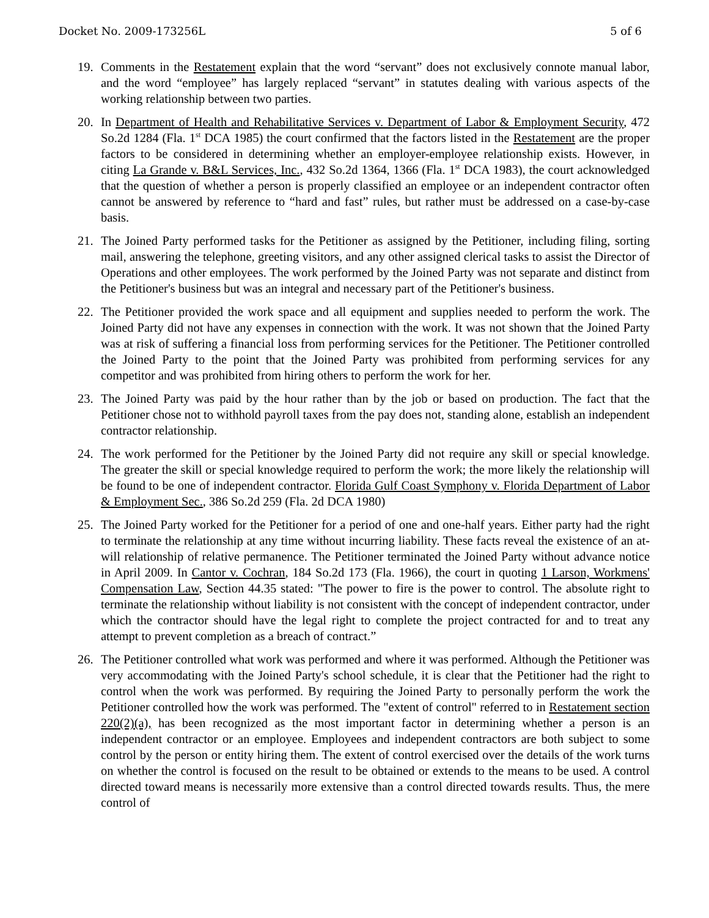Docket No. 2009-173256L 5 of 6
19. Comments in the Restatement explain that the word “servant” does not exclusively connote manual labor, and the word “employee” has largely replaced “servant” in statutes dealing with various aspects of the working relationship between two parties.
20. In Department of Health and Rehabilitative Services v. Department of Labor & Employment Security, 472 So.2d 1284 (Fla. 1<sup>st</sup> DCA 1985) the court confirmed that the factors listed in the Restatement are the proper factors to be considered in determining whether an employer-employee relationship exists. However, in citing La Grande v. B&L Services, Inc., 432 So.2d 1364, 1366 (Fla. 1<sup>st</sup> DCA 1983), the court acknowledged that the question of whether a person is properly classified an employee or an independent contractor often cannot be answered by reference to “hard and fast” rules, but rather must be addressed on a case-by-case basis.
21. The Joined Party performed tasks for the Petitioner as assigned by the Petitioner, including filing, sorting mail, answering the telephone, greeting visitors, and any other assigned clerical tasks to assist the Director of Operations and other employees. The work performed by the Joined Party was not separate and distinct from the Petitioner's business but was an integral and necessary part of the Petitioner's business.
22. The Petitioner provided the work space and all equipment and supplies needed to perform the work. The Joined Party did not have any expenses in connection with the work. It was not shown that the Joined Party was at risk of suffering a financial loss from performing services for the Petitioner. The Petitioner controlled the Joined Party to the point that the Joined Party was prohibited from performing services for any competitor and was prohibited from hiring others to perform the work for her.
23. The Joined Party was paid by the hour rather than by the job or based on production. The fact that the Petitioner chose not to withhold payroll taxes from the pay does not, standing alone, establish an independent contractor relationship.
24. The work performed for the Petitioner by the Joined Party did not require any skill or special knowledge. The greater the skill or special knowledge required to perform the work; the more likely the relationship will be found to be one of independent contractor. Florida Gulf Coast Symphony v. Florida Department of Labor & Employment Sec., 386 So.2d 259 (Fla. 2d DCA 1980)
25. The Joined Party worked for the Petitioner for a period of one and one-half years. Either party had the right to terminate the relationship at any time without incurring liability. These facts reveal the existence of an at-will relationship of relative permanence. The Petitioner terminated the Joined Party without advance notice in April 2009. In Cantor v. Cochran, 184 So.2d 173 (Fla. 1966), the court in quoting 1 Larson, Workmens' Compensation Law, Section 44.35 stated: "The power to fire is the power to control. The absolute right to terminate the relationship without liability is not consistent with the concept of independent contractor, under which the contractor should have the legal right to complete the project contracted for and to treat any attempt to prevent completion as a breach of contract.”
26. The Petitioner controlled what work was performed and where it was performed. Although the Petitioner was very accommodating with the Joined Party's school schedule, it is clear that the Petitioner had the right to control when the work was performed. By requiring the Joined Party to personally perform the work the Petitioner controlled how the work was performed. The "extent of control" referred to in Restatement section 220(2)(a), has been recognized as the most important factor in determining whether a person is an independent contractor or an employee. Employees and independent contractors are both subject to some control by the person or entity hiring them. The extent of control exercised over the details of the work turns on whether the control is focused on the result to be obtained or extends to the means to be used. A control directed toward means is necessarily more extensive than a control directed towards results. Thus, the mere control of